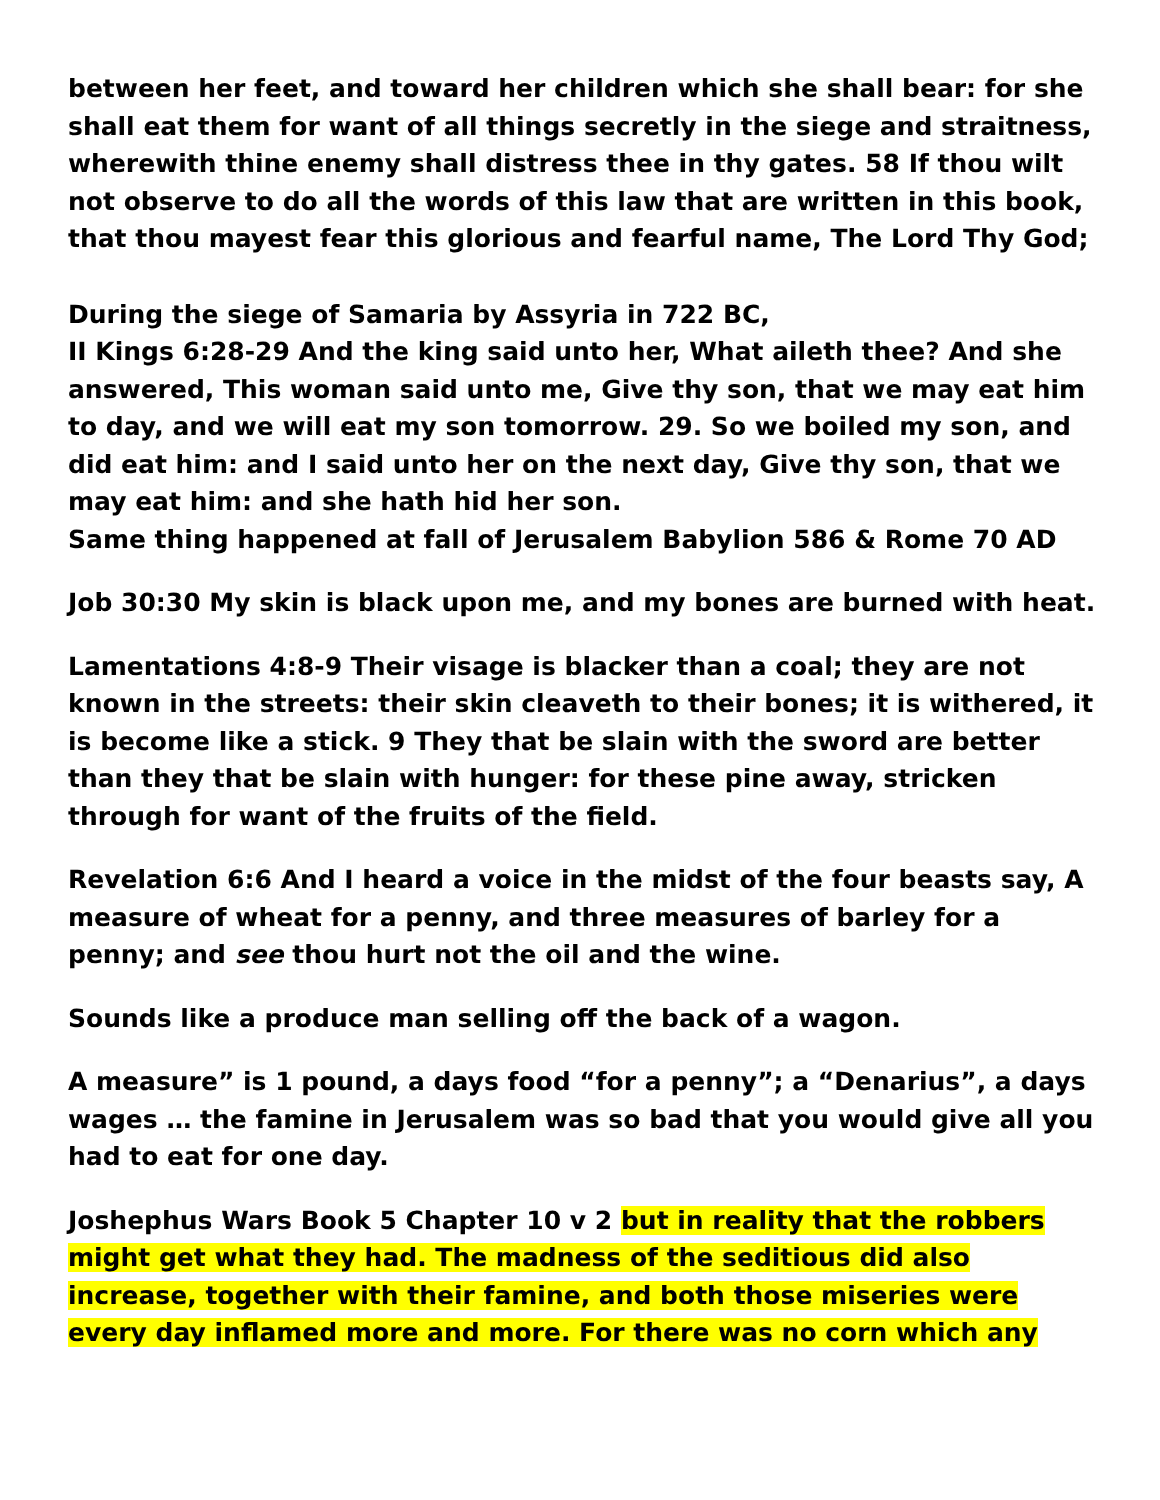between her feet, and toward her children which she shall bear: for she shall eat them for want of all things secretly in the siege and straitness, wherewith thine enemy shall distress thee in thy gates. 58 If thou wilt not observe to do all the words of this law that are written in this book, that thou mayest fear this glorious and fearful name, The Lord Thy God;
During the siege of Samaria by Assyria in 722 BC,
II Kings 6:28-29 And the king said unto her, What aileth thee? And she answered, This woman said unto me, Give thy son, that we may eat him to day, and we will eat my son tomorrow. 29. So we boiled my son, and did eat him: and I said unto her on the next day, Give thy son, that we may eat him: and she hath hid her son.
Same thing happened at fall of Jerusalem Babylion 586 & Rome 70 AD
Job 30:30 My skin is black upon me, and my bones are burned with heat.
Lamentations 4:8-9 Their visage is blacker than a coal; they are not known in the streets: their skin cleaveth to their bones; it is withered, it is become like a stick. 9 They that be slain with the sword are better than they that be slain with hunger: for these pine away, stricken through for want of the fruits of the field.
Revelation 6:6 And I heard a voice in the midst of the four beasts say, A measure of wheat for a penny, and three measures of barley for a penny; and see thou hurt not the oil and the wine.
Sounds like a produce man selling off the back of a wagon.
A measure” is 1 pound, a days food “for a penny”; a “Denarius”, a days wages … the famine in Jerusalem was so bad that you would give all you had to eat for one day.
Joshephus Wars Book 5 Chapter 10 v 2 but in reality that the robbers might get what they had. The madness of the seditious did also increase, together with their famine, and both those miseries were every day inflamed more and more. For there was no corn which any